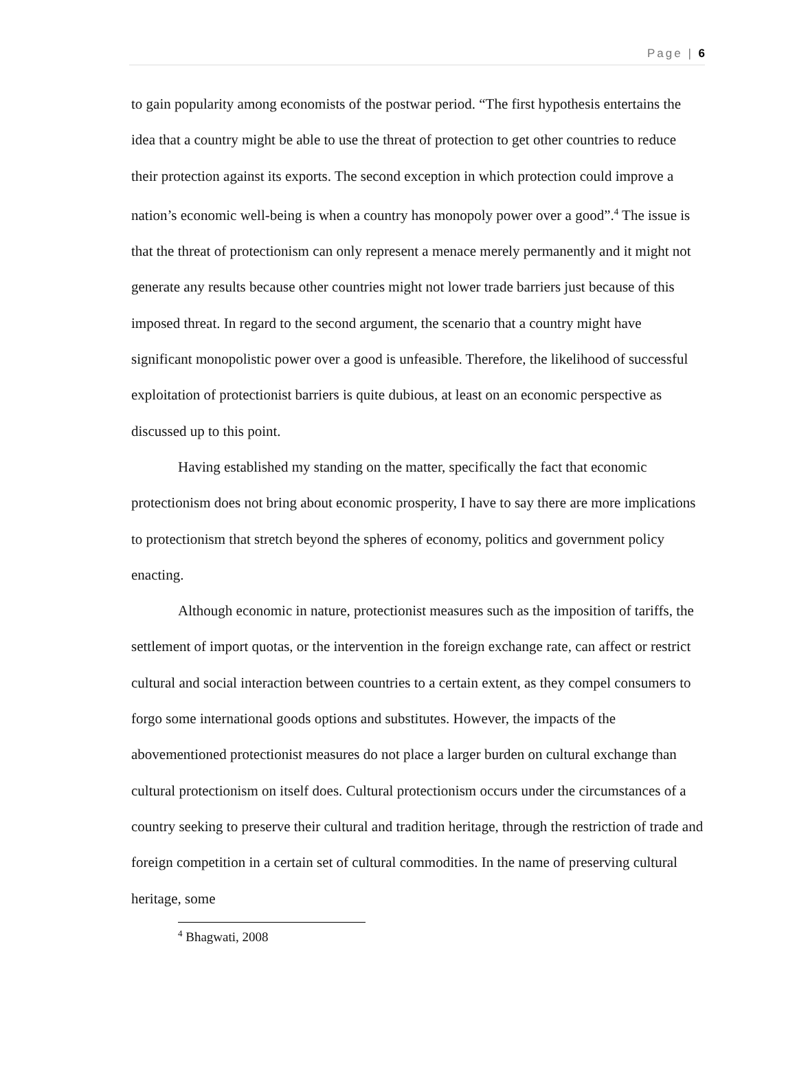Page | 6
to gain popularity among economists of the postwar period. “The first hypothesis entertains the idea that a country might be able to use the threat of protection to get other countries to reduce their protection against its exports. The second exception in which protection could improve a nation’s economic well-being is when a country has monopoly power over a good”.<sup>4</sup> The issue is that the threat of protectionism can only represent a menace merely permanently and it might not generate any results because other countries might not lower trade barriers just because of this imposed threat. In regard to the second argument, the scenario that a country might have significant monopolistic power over a good is unfeasible. Therefore, the likelihood of successful exploitation of protectionist barriers is quite dubious, at least on an economic perspective as discussed up to this point.
Having established my standing on the matter, specifically the fact that economic protectionism does not bring about economic prosperity, I have to say there are more implications to protectionism that stretch beyond the spheres of economy, politics and government policy enacting.
Although economic in nature, protectionist measures such as the imposition of tariffs, the settlement of import quotas, or the intervention in the foreign exchange rate, can affect or restrict cultural and social interaction between countries to a certain extent, as they compel consumers to forgo some international goods options and substitutes. However, the impacts of the abovementioned protectionist measures do not place a larger burden on cultural exchange than cultural protectionism on itself does. Cultural protectionism occurs under the circumstances of a country seeking to preserve their cultural and tradition heritage, through the restriction of trade and foreign competition in a certain set of cultural commodities. In the name of preserving cultural heritage, some
<sup>4</sup> Bhagwati, 2008